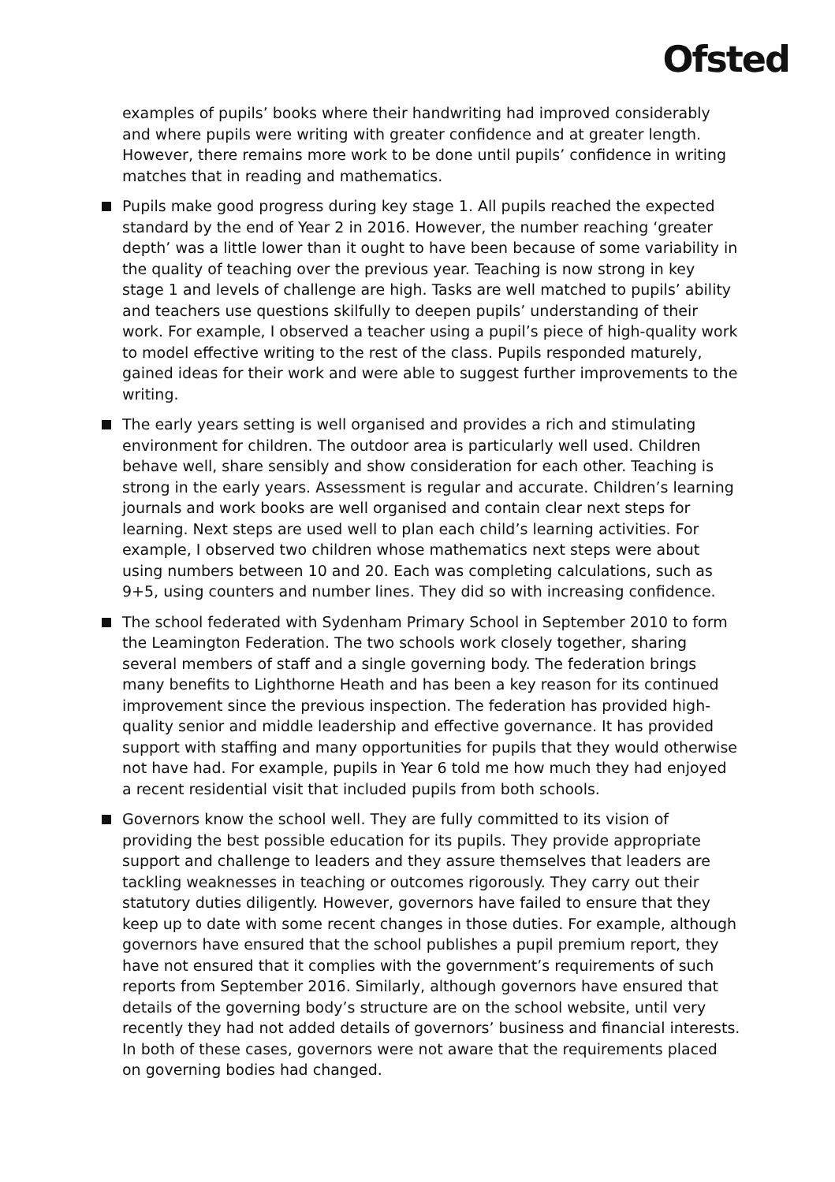Ofsted
examples of pupils’ books where their handwriting had improved considerably and where pupils were writing with greater confidence and at greater length. However, there remains more work to be done until pupils’ confidence in writing matches that in reading and mathematics.
Pupils make good progress during key stage 1. All pupils reached the expected standard by the end of Year 2 in 2016. However, the number reaching ‘greater depth’ was a little lower than it ought to have been because of some variability in the quality of teaching over the previous year. Teaching is now strong in key stage 1 and levels of challenge are high. Tasks are well matched to pupils’ ability and teachers use questions skilfully to deepen pupils’ understanding of their work. For example, I observed a teacher using a pupil’s piece of high-quality work to model effective writing to the rest of the class. Pupils responded maturely, gained ideas for their work and were able to suggest further improvements to the writing.
The early years setting is well organised and provides a rich and stimulating environment for children. The outdoor area is particularly well used. Children behave well, share sensibly and show consideration for each other. Teaching is strong in the early years. Assessment is regular and accurate. Children’s learning journals and work books are well organised and contain clear next steps for learning. Next steps are used well to plan each child’s learning activities. For example, I observed two children whose mathematics next steps were about using numbers between 10 and 20. Each was completing calculations, such as 9+5, using counters and number lines. They did so with increasing confidence.
The school federated with Sydenham Primary School in September 2010 to form the Leamington Federation. The two schools work closely together, sharing several members of staff and a single governing body. The federation brings many benefits to Lighthorne Heath and has been a key reason for its continued improvement since the previous inspection. The federation has provided high-quality senior and middle leadership and effective governance. It has provided support with staffing and many opportunities for pupils that they would otherwise not have had. For example, pupils in Year 6 told me how much they had enjoyed a recent residential visit that included pupils from both schools.
Governors know the school well. They are fully committed to its vision of providing the best possible education for its pupils. They provide appropriate support and challenge to leaders and they assure themselves that leaders are tackling weaknesses in teaching or outcomes rigorously. They carry out their statutory duties diligently. However, governors have failed to ensure that they keep up to date with some recent changes in those duties. For example, although governors have ensured that the school publishes a pupil premium report, they have not ensured that it complies with the government’s requirements of such reports from September 2016. Similarly, although governors have ensured that details of the governing body’s structure are on the school website, until very recently they had not added details of governors’ business and financial interests. In both of these cases, governors were not aware that the requirements placed on governing bodies had changed.